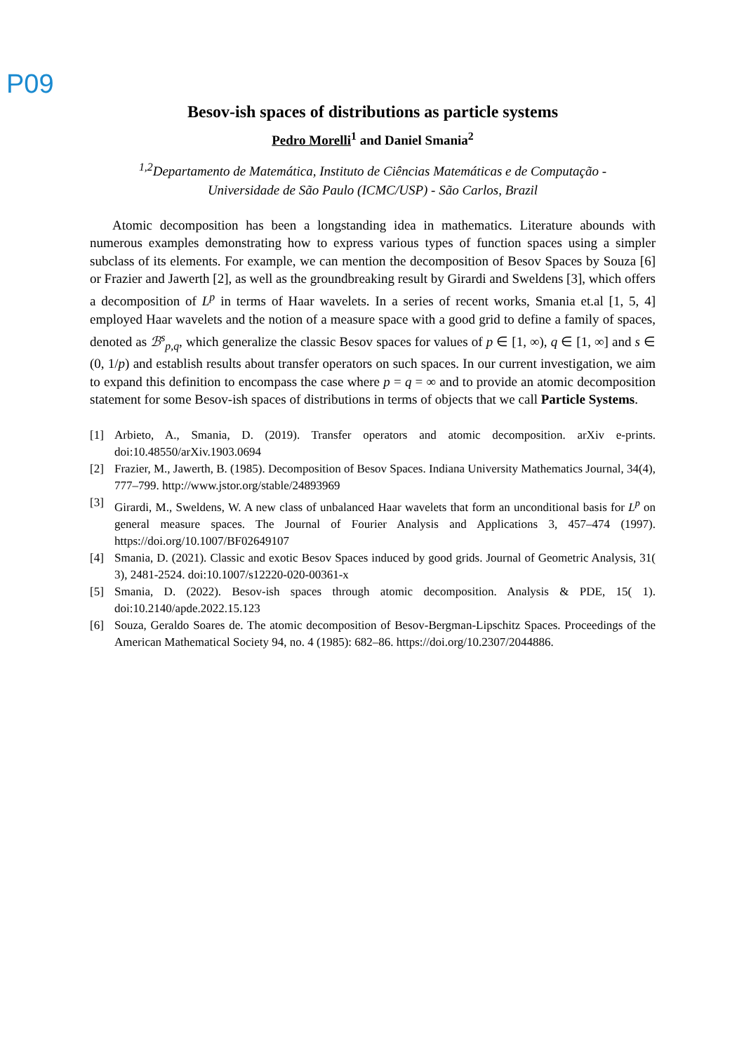P09
Besov-ish spaces of distributions as particle systems
Pedro Morelli<sup>1</sup> and Daniel Smania<sup>2</sup>
<sup>1,2</sup>Departamento de Matemática, Instituto de Ciências Matemáticas e de Computação -
Universidade de São Paulo (ICMC/USP) - São Carlos, Brazil
Atomic decomposition has been a longstanding idea in mathematics. Literature abounds with numerous examples demonstrating how to express various types of function spaces using a simpler subclass of its elements. For example, we can mention the decomposition of Besov Spaces by Souza [6] or Frazier and Jawerth [2], as well as the groundbreaking result by Girardi and Sweldens [3], which offers a decomposition of L<sup>p</sup> in terms of Haar wavelets. In a series of recent works, Smania et.al [1, 5, 4] employed Haar wavelets and the notion of a measure space with a good grid to define a family of spaces, denoted as ℬ<sup>s</sup><sub>p,q</sub>, which generalize the classic Besov spaces for values of p ∈ [1, ∞), q ∈ [1, ∞] and s ∈ (0, 1/p) and establish results about transfer operators on such spaces. In our current investigation, we aim to expand this definition to encompass the case where p = q = ∞ and to provide an atomic decomposition statement for some Besov-ish spaces of distributions in terms of objects that we call Particle Systems.
[1] Arbieto, A., Smania, D. (2019). Transfer operators and atomic decomposition. arXiv e-prints. doi:10.48550/arXiv.1903.0694
[2] Frazier, M., Jawerth, B. (1985). Decomposition of Besov Spaces. Indiana University Mathematics Journal, 34(4), 777–799. http://www.jstor.org/stable/24893969
[3] Girardi, M., Sweldens, W. A new class of unbalanced Haar wavelets that form an unconditional basis for L<sup>p</sup> on general measure spaces. The Journal of Fourier Analysis and Applications 3, 457–474 (1997). https://doi.org/10.1007/BF02649107
[4] Smania, D. (2021). Classic and exotic Besov Spaces induced by good grids. Journal of Geometric Analysis, 31( 3), 2481-2524. doi:10.1007/s12220-020-00361-x
[5] Smania, D. (2022). Besov-ish spaces through atomic decomposition. Analysis & PDE, 15( 1). doi:10.2140/apde.2022.15.123
[6] Souza, Geraldo Soares de. The atomic decomposition of Besov-Bergman-Lipschitz Spaces. Proceedings of the American Mathematical Society 94, no. 4 (1985): 682–86. https://doi.org/10.2307/2044886.